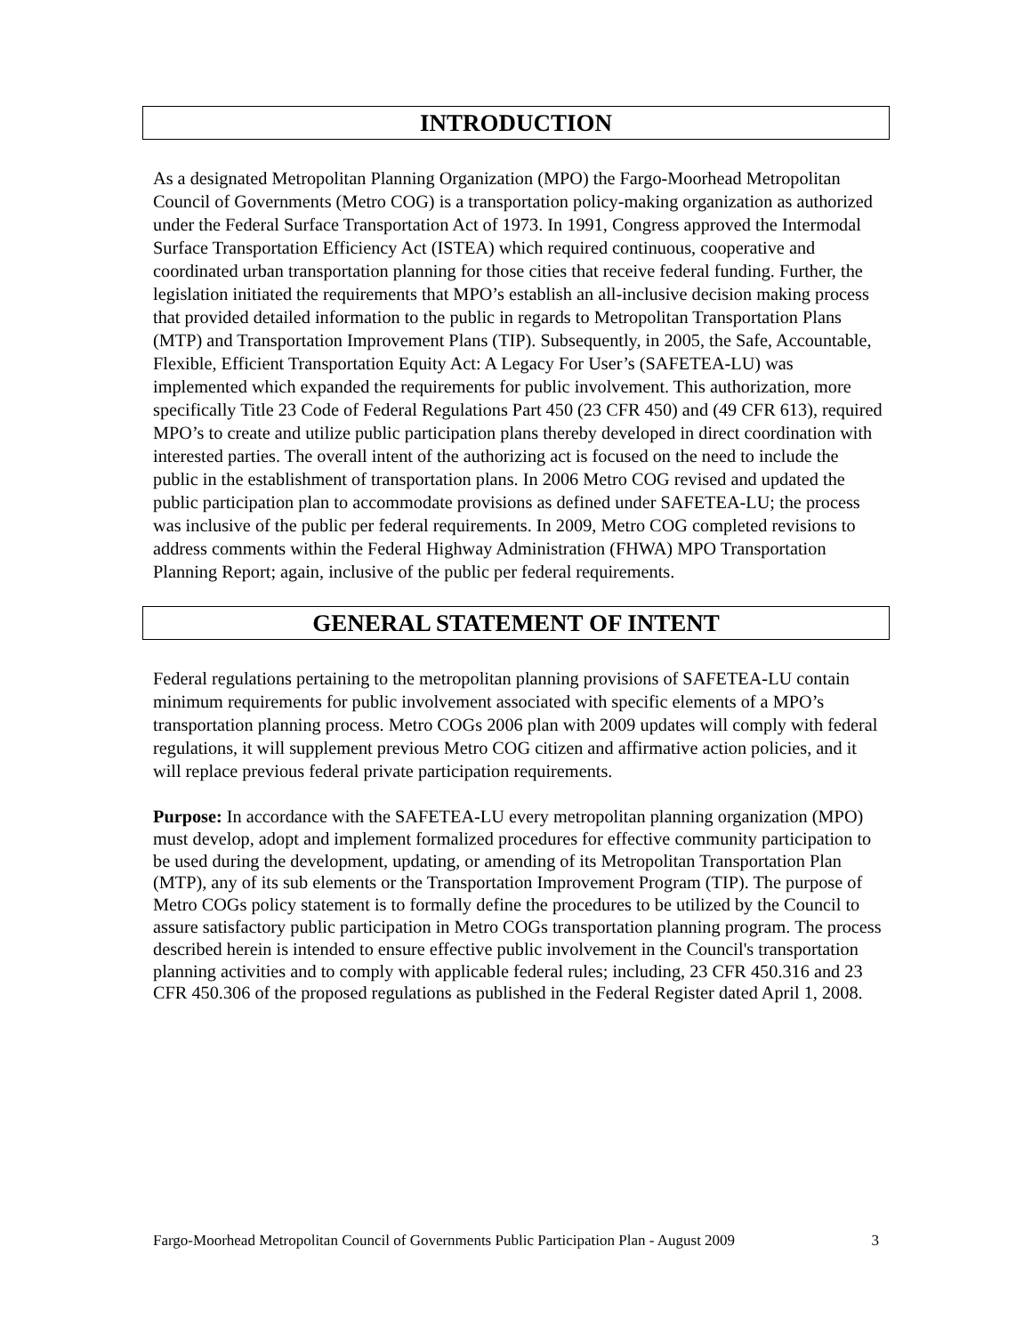INTRODUCTION
As a designated Metropolitan Planning Organization (MPO) the Fargo-Moorhead Metropolitan Council of Governments (Metro COG) is a transportation policy-making organization as authorized under the Federal Surface Transportation Act of 1973. In 1991, Congress approved the Intermodal Surface Transportation Efficiency Act (ISTEA) which required continuous, cooperative and coordinated urban transportation planning for those cities that receive federal funding. Further, the legislation initiated the requirements that MPO’s establish an all-inclusive decision making process that provided detailed information to the public in regards to Metropolitan Transportation Plans (MTP) and Transportation Improvement Plans (TIP). Subsequently, in 2005, the Safe, Accountable, Flexible, Efficient Transportation Equity Act: A Legacy For User’s (SAFETEA-LU) was implemented which expanded the requirements for public involvement. This authorization, more specifically Title 23 Code of Federal Regulations Part 450 (23 CFR 450) and (49 CFR 613), required MPO’s to create and utilize public participation plans thereby developed in direct coordination with interested parties. The overall intent of the authorizing act is focused on the need to include the public in the establishment of transportation plans. In 2006 Metro COG revised and updated the public participation plan to accommodate provisions as defined under SAFETEA-LU; the process was inclusive of the public per federal requirements. In 2009, Metro COG completed revisions to address comments within the Federal Highway Administration (FHWA) MPO Transportation Planning Report; again, inclusive of the public per federal requirements.
GENERAL STATEMENT OF INTENT
Federal regulations pertaining to the metropolitan planning provisions of SAFETEA-LU contain minimum requirements for public involvement associated with specific elements of a MPO’s transportation planning process. Metro COGs 2006 plan with 2009 updates will comply with federal regulations, it will supplement previous Metro COG citizen and affirmative action policies, and it will replace previous federal private participation requirements.
Purpose: In accordance with the SAFETEA-LU every metropolitan planning organization (MPO) must develop, adopt and implement formalized procedures for effective community participation to be used during the development, updating, or amending of its Metropolitan Transportation Plan (MTP), any of its sub elements or the Transportation Improvement Program (TIP). The purpose of Metro COGs policy statement is to formally define the procedures to be utilized by the Council to assure satisfactory public participation in Metro COGs transportation planning program. The process described herein is intended to ensure effective public involvement in the Council's transportation planning activities and to comply with applicable federal rules; including, 23 CFR 450.316 and 23 CFR 450.306 of the proposed regulations as published in the Federal Register dated April 1, 2008.
Fargo-Moorhead Metropolitan Council of Governments Public Participation Plan - August 2009 3